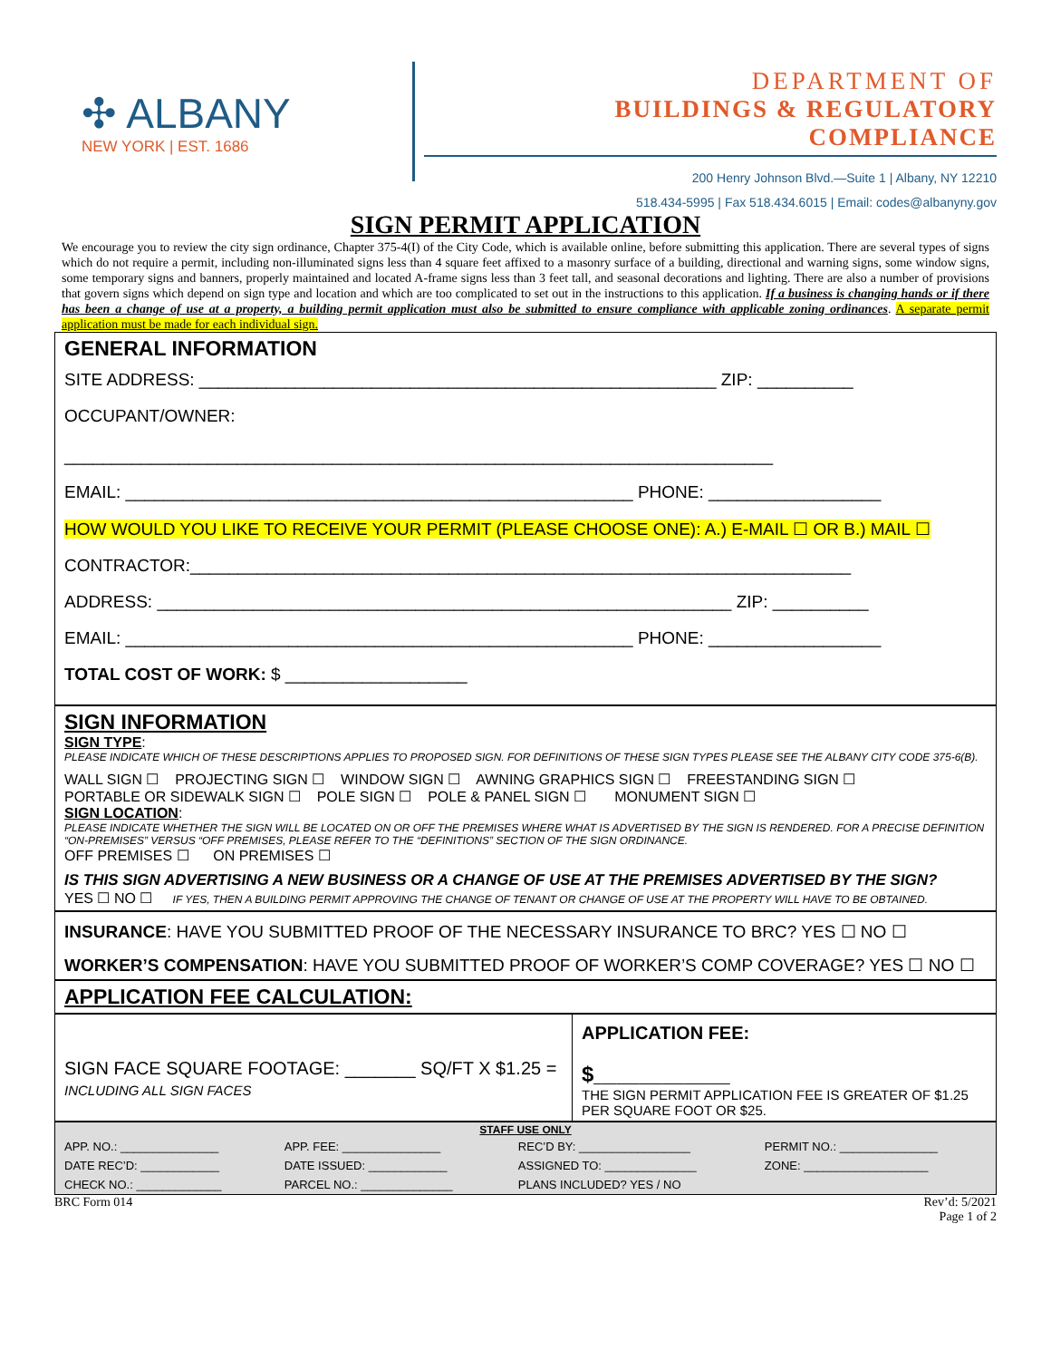✣ ALBANY
NEW YORK | EST. 1686
DEPARTMENT OF
BUILDINGS & REGULATORY COMPLIANCE
200 Henry Johnson Blvd.—Suite 1 | Albany, NY 12210
518.434-5995 | Fax 518.434.6015 | Email: codes@albanyny.gov
SIGN PERMIT APPLICATION
We encourage you to review the city sign ordinance, Chapter 375-4(I) of the City Code, which is available online, before submitting this application. There are several types of signs which do not require a permit, including non-illuminated signs less than 4 square feet affixed to a masonry surface of a building, directional and warning signs, some window signs, some temporary signs and banners, properly maintained and located A-frame signs less than 3 feet tall, and seasonal decorations and lighting. There are also a number of provisions that govern signs which depend on sign type and location and which are too complicated to set out in the instructions to this application. If a business is changing hands or if there has been a change of use at a property, a building permit application must also be submitted to ensure compliance with applicable zoning ordinances. A separate permit application must be made for each individual sign.
GENERAL INFORMATION
SITE ADDRESS: ______________________________________________________ ZIP: __________
OCCUPANT/OWNER:
__________________________________________________________________________
EMAIL: _____________________________________________________ PHONE: __________________
HOW WOULD YOU LIKE TO RECEIVE YOUR PERMIT (PLEASE CHOOSE ONE): A.) E-MAIL ☐ OR B.) MAIL ☐
CONTRACTOR:_____________________________________________________________________
ADDRESS: ____________________________________________________________ ZIP: __________
EMAIL: _____________________________________________________ PHONE: __________________
TOTAL COST OF WORK: $ ___________________
SIGN INFORMATION
SIGN TYPE:
PLEASE INDICATE WHICH OF THESE DESCRIPTIONS APPLIES TO PROPOSED SIGN. FOR DEFINITIONS OF THESE SIGN TYPES PLEASE SEE THE ALBANY CITY CODE 375-6(B).
WALL SIGN ☐ PROJECTING SIGN ☐ WINDOW SIGN ☐ AWNING GRAPHICS SIGN ☐ FREESTANDING SIGN ☐
PORTABLE OR SIDEWALK SIGN ☐ POLE SIGN ☐ POLE & PANEL SIGN ☐ MONUMENT SIGN ☐
SIGN LOCATION:
PLEASE INDICATE WHETHER THE SIGN WILL BE LOCATED ON OR OFF THE PREMISES WHERE WHAT IS ADVERTISED BY THE SIGN IS RENDERED. FOR A PRECISE DEFINITION “ON-PREMISES” VERSUS “OFF PREMISES, PLEASE REFER TO THE “DEFINITIONS” SECTION OF THE SIGN ORDINANCE.
OFF PREMISES ☐ ON PREMISES ☐
IS THIS SIGN ADVERTISING A NEW BUSINESS OR A CHANGE OF USE AT THE PREMISES ADVERTISED BY THE SIGN?
YES ☐ NO ☐ IF YES, THEN A BUILDING PERMIT APPROVING THE CHANGE OF TENANT OR CHANGE OF USE AT THE PROPERTY WILL HAVE TO BE OBTAINED.
INSURANCE: HAVE YOU SUBMITTED PROOF OF THE NECESSARY INSURANCE TO BRC? YES ☐ NO ☐
WORKER’S COMPENSATION: HAVE YOU SUBMITTED PROOF OF WORKER’S COMP COVERAGE? YES ☐ NO ☐
APPLICATION FEE CALCULATION:
| SIGN FACE SQUARE FOOTAGE: _______ SQ/FT X $1.25 = INCLUDING ALL SIGN FACES | APPLICATION FEE: $ __________________ THE SIGN PERMIT APPLICATION FEE IS GREATER OF $1.25 PER SQUARE FOOT OR $25. |
| STAFF USE ONLY | | | |
| APP. NO.: _______________ | APP. FEE: _______________ | REC’D BY: _________________ | PERMIT NO.: _______________ |
| DATE REC’D: ____________ | DATE ISSUED: ____________ | ASSIGNED TO: ______________ | ZONE: ___________________ |
| CHECK NO.: _____________ | PARCEL NO.: ______________ | PLANS INCLUDED? YES / NO | |
BRC Form 014 Rev’d: 5/2021
Page 1 of 2